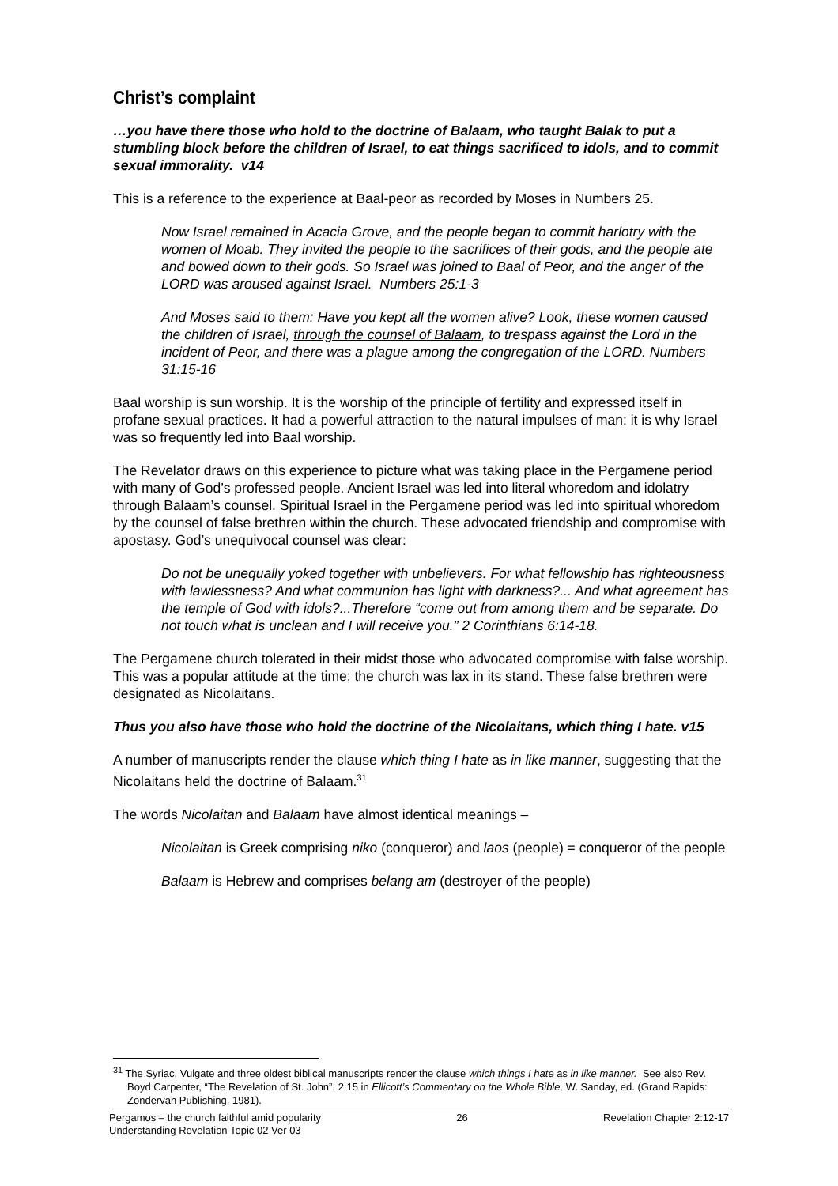Christ’s complaint
…you have there those who hold to the doctrine of Balaam, who taught Balak to put a stumbling block before the children of Israel, to eat things sacrificed to idols, and to commit sexual immorality. v14
This is a reference to the experience at Baal-peor as recorded by Moses in Numbers 25.
Now Israel remained in Acacia Grove, and the people began to commit harlotry with the women of Moab. They invited the people to the sacrifices of their gods, and the people ate and bowed down to their gods. So Israel was joined to Baal of Peor, and the anger of the LORD was aroused against Israel. Numbers 25:1-3
And Moses said to them: Have you kept all the women alive? Look, these women caused the children of Israel, through the counsel of Balaam, to trespass against the Lord in the incident of Peor, and there was a plague among the congregation of the LORD. Numbers 31:15-16
Baal worship is sun worship. It is the worship of the principle of fertility and expressed itself in profane sexual practices. It had a powerful attraction to the natural impulses of man: it is why Israel was so frequently led into Baal worship.
The Revelator draws on this experience to picture what was taking place in the Pergamene period with many of God’s professed people. Ancient Israel was led into literal whoredom and idolatry through Balaam’s counsel. Spiritual Israel in the Pergamene period was led into spiritual whoredom by the counsel of false brethren within the church. These advocated friendship and compromise with apostasy. God’s unequivocal counsel was clear:
Do not be unequally yoked together with unbelievers. For what fellowship has righteousness with lawlessness? And what communion has light with darkness?... And what agreement has the temple of God with idols?...Therefore “come out from among them and be separate. Do not touch what is unclean and I will receive you.” 2 Corinthians 6:14-18.
The Pergamene church tolerated in their midst those who advocated compromise with false worship. This was a popular attitude at the time; the church was lax in its stand. These false brethren were designated as Nicolaitans.
Thus you also have those who hold the doctrine of the Nicolaitans, which thing I hate. v15
A number of manuscripts render the clause which thing I hate as in like manner, suggesting that the Nicolaitans held the doctrine of Balaam.<sup>31</sup>
The words Nicolaitan and Balaam have almost identical meanings –
Nicolaitan is Greek comprising niko (conqueror) and laos (people) = conqueror of the people
Balaam is Hebrew and comprises belang am (destroyer of the people)
<sup>31</sup> The Syriac, Vulgate and three oldest biblical manuscripts render the clause which things I hate as in like manner. See also Rev. Boyd Carpenter, “The Revelation of St. John”, 2:15 in Ellicott’s Commentary on the Whole Bible, W. Sanday, ed. (Grand Rapids: Zondervan Publishing, 1981).
Pergamos – the church faithful amid popularity 26 Revelation Chapter 2:12-17
Understanding Revelation Topic 02 Ver 03